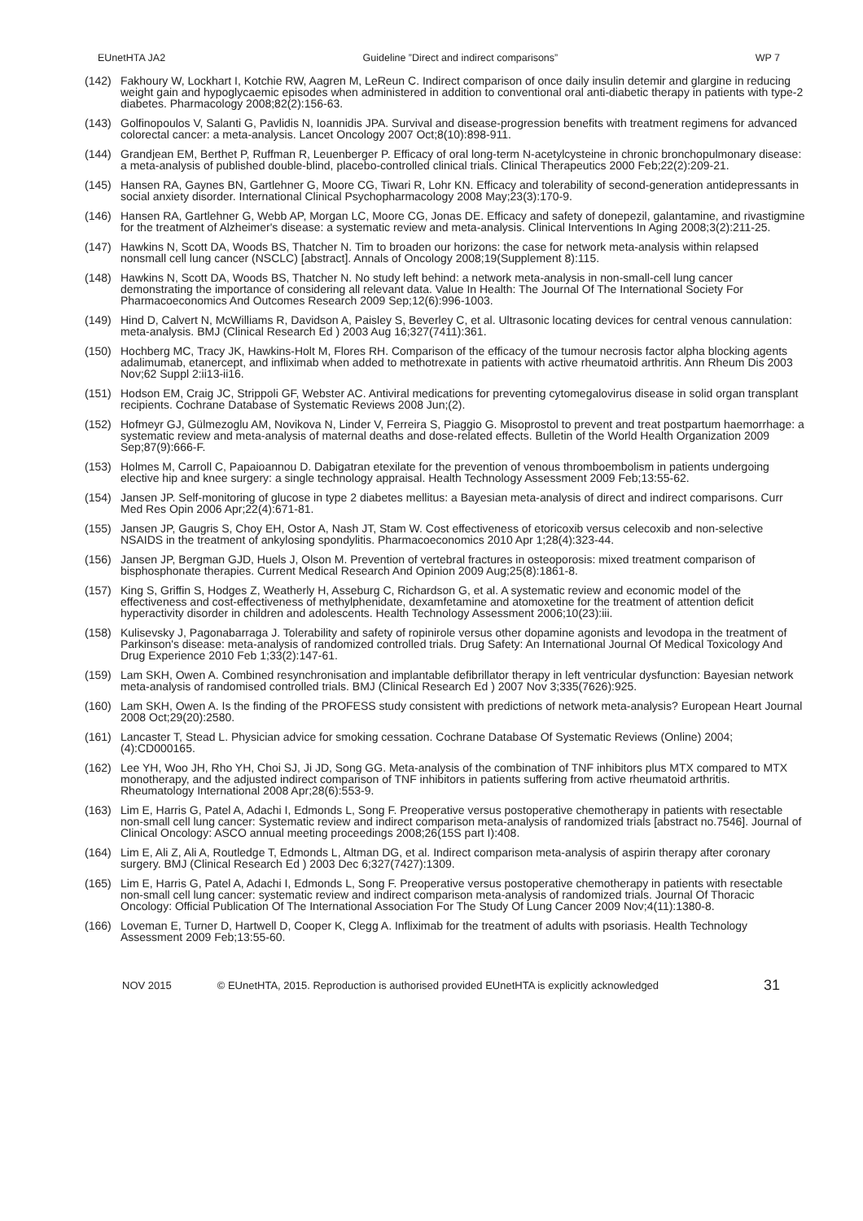EUnetHTA JA2 Guideline ”Direct and indirect comparisons” WP 7
(142) Fakhoury W, Lockhart I, Kotchie RW, Aagren M, LeReun C. Indirect comparison of once daily insulin detemir and glargine in reducing weight gain and hypoglycaemic episodes when administered in addition to conventional oral anti-diabetic therapy in patients with type-2 diabetes. Pharmacology 2008;82(2):156-63.
(143) Golfinopoulos V, Salanti G, Pavlidis N, Ioannidis JPA. Survival and disease-progression benefits with treatment regimens for advanced colorectal cancer: a meta-analysis. Lancet Oncology 2007 Oct;8(10):898-911.
(144) Grandjean EM, Berthet P, Ruffman R, Leuenberger P. Efficacy of oral long-term N-acetylcysteine in chronic bronchopulmonary disease: a meta-analysis of published double-blind, placebo-controlled clinical trials. Clinical Therapeutics 2000 Feb;22(2):209-21.
(145) Hansen RA, Gaynes BN, Gartlehner G, Moore CG, Tiwari R, Lohr KN. Efficacy and tolerability of second-generation antidepressants in social anxiety disorder. International Clinical Psychopharmacology 2008 May;23(3):170-9.
(146) Hansen RA, Gartlehner G, Webb AP, Morgan LC, Moore CG, Jonas DE. Efficacy and safety of donepezil, galantamine, and rivastigmine for the treatment of Alzheimer's disease: a systematic review and meta-analysis. Clinical Interventions In Aging 2008;3(2):211-25.
(147) Hawkins N, Scott DA, Woods BS, Thatcher N. Tim to broaden our horizons: the case for network meta-analysis within relapsed nonsmall cell lung cancer (NSCLC) [abstract]. Annals of Oncology 2008;19(Supplement 8):115.
(148) Hawkins N, Scott DA, Woods BS, Thatcher N. No study left behind: a network meta-analysis in non-small-cell lung cancer demonstrating the importance of considering all relevant data. Value In Health: The Journal Of The International Society For Pharmacoeconomics And Outcomes Research 2009 Sep;12(6):996-1003.
(149) Hind D, Calvert N, McWilliams R, Davidson A, Paisley S, Beverley C, et al. Ultrasonic locating devices for central venous cannulation: meta-analysis. BMJ (Clinical Research Ed ) 2003 Aug 16;327(7411):361.
(150) Hochberg MC, Tracy JK, Hawkins-Holt M, Flores RH. Comparison of the efficacy of the tumour necrosis factor alpha blocking agents adalimumab, etanercept, and infliximab when added to methotrexate in patients with active rheumatoid arthritis. Ann Rheum Dis 2003 Nov;62 Suppl 2:ii13-ii16.
(151) Hodson EM, Craig JC, Strippoli GF, Webster AC. Antiviral medications for preventing cytomegalovirus disease in solid organ transplant recipients. Cochrane Database of Systematic Reviews 2008 Jun;(2).
(152) Hofmeyr GJ, Gülmezoglu AM, Novikova N, Linder V, Ferreira S, Piaggio G. Misoprostol to prevent and treat postpartum haemorrhage: a systematic review and meta-analysis of maternal deaths and dose-related effects. Bulletin of the World Health Organization 2009 Sep;87(9):666-F.
(153) Holmes M, Carroll C, Papaioannou D. Dabigatran etexilate for the prevention of venous thromboembolism in patients undergoing elective hip and knee surgery: a single technology appraisal. Health Technology Assessment 2009 Feb;13:55-62.
(154) Jansen JP. Self-monitoring of glucose in type 2 diabetes mellitus: a Bayesian meta-analysis of direct and indirect comparisons. Curr Med Res Opin 2006 Apr;22(4):671-81.
(155) Jansen JP, Gaugris S, Choy EH, Ostor A, Nash JT, Stam W. Cost effectiveness of etoricoxib versus celecoxib and non-selective NSAIDS in the treatment of ankylosing spondylitis. Pharmacoeconomics 2010 Apr 1;28(4):323-44.
(156) Jansen JP, Bergman GJD, Huels J, Olson M. Prevention of vertebral fractures in osteoporosis: mixed treatment comparison of bisphosphonate therapies. Current Medical Research And Opinion 2009 Aug;25(8):1861-8.
(157) King S, Griffin S, Hodges Z, Weatherly H, Asseburg C, Richardson G, et al. A systematic review and economic model of the effectiveness and cost-effectiveness of methylphenidate, dexamfetamine and atomoxetine for the treatment of attention deficit hyperactivity disorder in children and adolescents. Health Technology Assessment 2006;10(23):iii.
(158) Kulisevsky J, Pagonabarraga J. Tolerability and safety of ropinirole versus other dopamine agonists and levodopa in the treatment of Parkinson's disease: meta-analysis of randomized controlled trials. Drug Safety: An International Journal Of Medical Toxicology And Drug Experience 2010 Feb 1;33(2):147-61.
(159) Lam SKH, Owen A. Combined resynchronisation and implantable defibrillator therapy in left ventricular dysfunction: Bayesian network meta-analysis of randomised controlled trials. BMJ (Clinical Research Ed ) 2007 Nov 3;335(7626):925.
(160) Lam SKH, Owen A. Is the finding of the PROFESS study consistent with predictions of network meta-analysis? European Heart Journal 2008 Oct;29(20):2580.
(161) Lancaster T, Stead L. Physician advice for smoking cessation. Cochrane Database Of Systematic Reviews (Online) 2004;(4):CD000165.
(162) Lee YH, Woo JH, Rho YH, Choi SJ, Ji JD, Song GG. Meta-analysis of the combination of TNF inhibitors plus MTX compared to MTX monotherapy, and the adjusted indirect comparison of TNF inhibitors in patients suffering from active rheumatoid arthritis. Rheumatology International 2008 Apr;28(6):553-9.
(163) Lim E, Harris G, Patel A, Adachi I, Edmonds L, Song F. Preoperative versus postoperative chemotherapy in patients with resectable non-small cell lung cancer: Systematic review and indirect comparison meta-analysis of randomized trials [abstract no.7546]. Journal of Clinical Oncology: ASCO annual meeting proceedings 2008;26(15S part I):408.
(164) Lim E, Ali Z, Ali A, Routledge T, Edmonds L, Altman DG, et al. Indirect comparison meta-analysis of aspirin therapy after coronary surgery. BMJ (Clinical Research Ed ) 2003 Dec 6;327(7427):1309.
(165) Lim E, Harris G, Patel A, Adachi I, Edmonds L, Song F. Preoperative versus postoperative chemotherapy in patients with resectable non-small cell lung cancer: systematic review and indirect comparison meta-analysis of randomized trials. Journal Of Thoracic Oncology: Official Publication Of The International Association For The Study Of Lung Cancer 2009 Nov;4(11):1380-8.
(166) Loveman E, Turner D, Hartwell D, Cooper K, Clegg A. Infliximab for the treatment of adults with psoriasis. Health Technology Assessment 2009 Feb;13:55-60.
NOV 2015 © EUnetHTA, 2015. Reproduction is authorised provided EUnetHTA is explicitly acknowledged 31